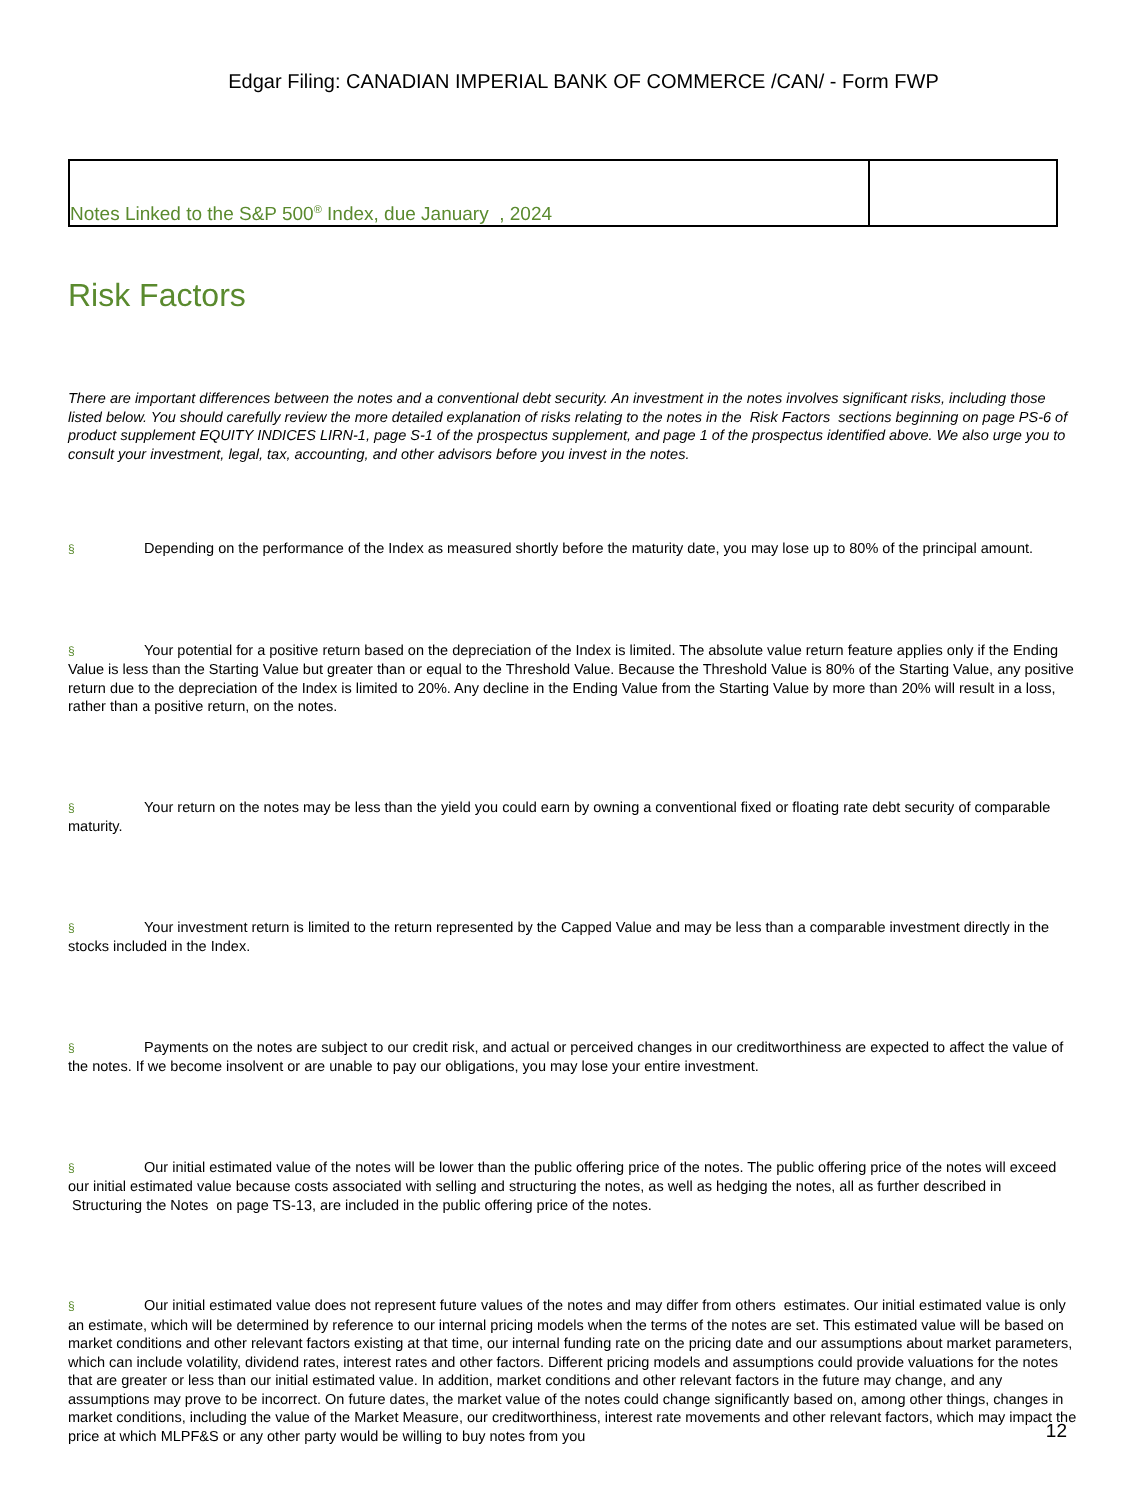Edgar Filing: CANADIAN IMPERIAL BANK OF COMMERCE /CAN/ - Form FWP
| Notes Linked to the S&P 500<sup>®</sup> Index, due January , 2024 | |
Risk Factors
There are important differences between the notes and a conventional debt security. An investment in the notes involves significant risks, including those listed below. You should carefully review the more detailed explanation of risks relating to the notes in the Risk Factors sections beginning on page PS-6 of product supplement EQUITY INDICES LIRN-1, page S-1 of the prospectus supplement, and page 1 of the prospectus identified above. We also urge you to consult your investment, legal, tax, accounting, and other advisors before you invest in the notes.
§ Depending on the performance of the Index as measured shortly before the maturity date, you may lose up to 80% of the principal amount.
§ Your potential for a positive return based on the depreciation of the Index is limited. The absolute value return feature applies only if the Ending Value is less than the Starting Value but greater than or equal to the Threshold Value. Because the Threshold Value is 80% of the Starting Value, any positive return due to the depreciation of the Index is limited to 20%. Any decline in the Ending Value from the Starting Value by more than 20% will result in a loss, rather than a positive return, on the notes.
§ Your return on the notes may be less than the yield you could earn by owning a conventional fixed or floating rate debt security of comparable maturity.
§ Your investment return is limited to the return represented by the Capped Value and may be less than a comparable investment directly in the stocks included in the Index.
§ Payments on the notes are subject to our credit risk, and actual or perceived changes in our creditworthiness are expected to affect the value of the notes. If we become insolvent or are unable to pay our obligations, you may lose your entire investment.
§ Our initial estimated value of the notes will be lower than the public offering price of the notes. The public offering price of the notes will exceed our initial estimated value because costs associated with selling and structuring the notes, as well as hedging the notes, all as further described in Structuring the Notes on page TS-13, are included in the public offering price of the notes.
§ Our initial estimated value does not represent future values of the notes and may differ from others estimates. Our initial estimated value is only an estimate, which will be determined by reference to our internal pricing models when the terms of the notes are set. This estimated value will be based on market conditions and other relevant factors existing at that time, our internal funding rate on the pricing date and our assumptions about market parameters, which can include volatility, dividend rates, interest rates and other factors. Different pricing models and assumptions could provide valuations for the notes that are greater or less than our initial estimated value. In addition, market conditions and other relevant factors in the future may change, and any assumptions may prove to be incorrect. On future dates, the market value of the notes could change significantly based on, among other things, changes in market conditions, including the value of the Market Measure, our creditworthiness, interest rate movements and other relevant factors, which may impact the price at which MLPF&S or any other party would be willing to buy notes from you
12